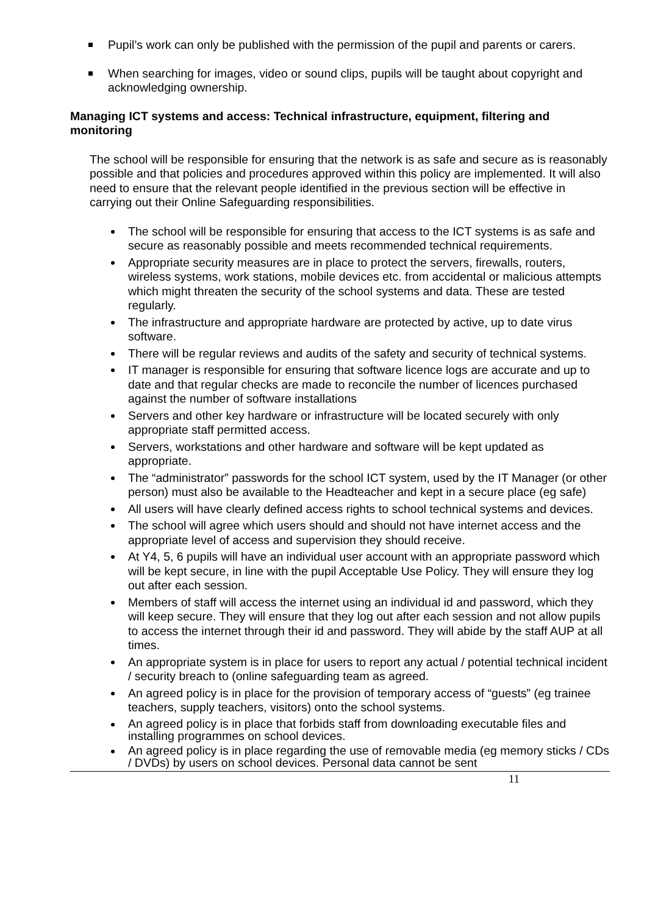Pupil’s work can only be published with the permission of the pupil and parents or carers.
When searching for images, video or sound clips, pupils will be taught about copyright and acknowledging ownership.
Managing ICT systems and access: Technical infrastructure, equipment, filtering and monitoring
The school will be responsible for ensuring that the network is as safe and secure as is reasonably possible and that policies and procedures approved within this policy are implemented. It will also need to ensure that the relevant people identified in the previous section will be effective in carrying out their Online Safeguarding responsibilities.
The school will be responsible for ensuring that access to the ICT systems is as safe and secure as reasonably possible and meets recommended technical requirements.
Appropriate security measures are in place to protect the servers, firewalls, routers, wireless systems, work stations, mobile devices etc. from accidental or malicious attempts which might threaten the security of the school systems and data. These are tested regularly.
The infrastructure and appropriate hardware are protected by active, up to date virus software.
There will be regular reviews and audits of the safety and security of technical systems.
IT manager is responsible for ensuring that software licence logs are accurate and up to date and that regular checks are made to reconcile the number of licences purchased against the number of software installations
Servers and other key hardware or infrastructure will be located securely with only appropriate staff permitted access.
Servers, workstations and other hardware and software will be kept updated as appropriate.
The “administrator” passwords for the school ICT system, used by the IT Manager (or other person) must also be available to the Headteacher and kept in a secure place (eg safe)
All users will have clearly defined access rights to school technical systems and devices.
The school will agree which users should and should not have internet access and the appropriate level of access and supervision they should receive.
At Y4, 5, 6 pupils will have an individual user account with an appropriate password which will be kept secure, in line with the pupil Acceptable Use Policy. They will ensure they log out after each session.
Members of staff will access the internet using an individual id and password, which they will keep secure. They will ensure that they log out after each session and not allow pupils to access the internet through their id and password. They will abide by the staff AUP at all times.
An appropriate system is in place for users to report any actual / potential technical incident / security breach to (online safeguarding team as agreed.
An agreed policy is in place for the provision of temporary access of “guests” (eg trainee teachers, supply teachers, visitors) onto the school systems.
An agreed policy is in place that forbids staff from downloading executable files and installing programmes on school devices.
An agreed policy is in place regarding the use of removable media (eg memory sticks / CDs / DVDs) by users on school devices. Personal data cannot be sent
11